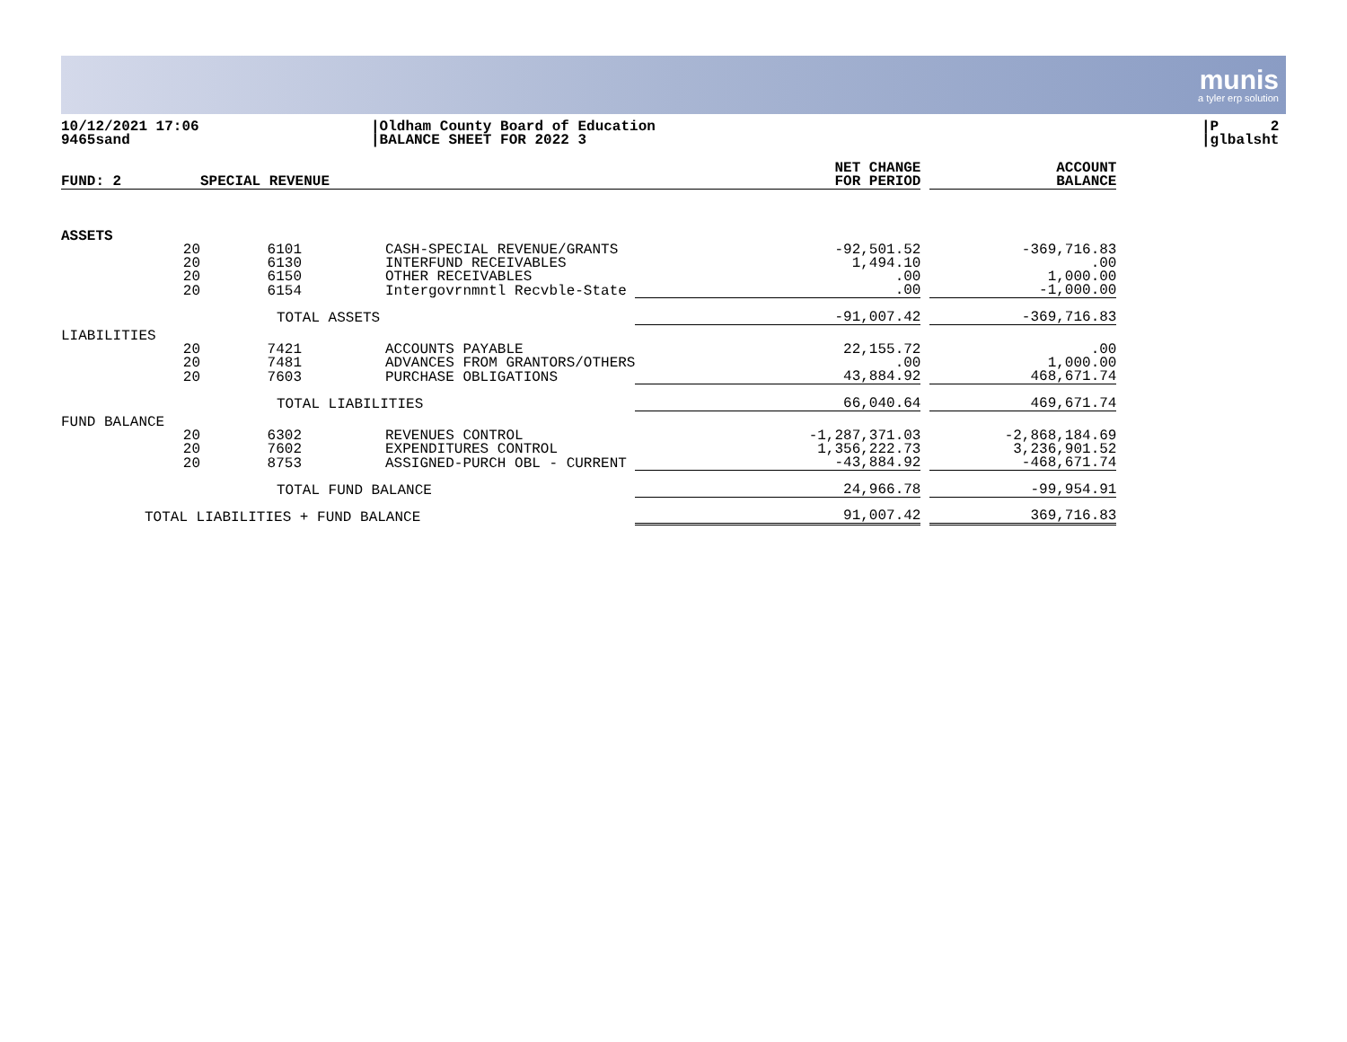munis
a tyler erp solution
10/12/2021 17:06
9465sand
|Oldham County Board of Education
|BALANCE SHEET FOR 2022 3
|P 2
|glbalsht
| FUND: 2 | SPECIAL REVENUE | | | NET CHANGE FOR PERIOD | | ACCOUNT BALANCE |
| --- | --- | --- | --- | --- | --- | --- |
| ASSETS | | | | | | |
| 20 | 6101 | CASH-SPECIAL REVENUE/GRANTS | | -92,501.52 | | -369,716.83 |
| 20 | 6130 | INTERFUND RECEIVABLES | | 1,494.10 | | .00 |
| 20 | 6150 | OTHER RECEIVABLES | | .00 | | 1,000.00 |
| 20 | 6154 | Intergovrnmntl Recvble-State | | .00 | | -1,000.00 |
| | TOTAL ASSETS | | | -91,007.42 | | -369,716.83 |
| LIABILITIES | | | | | | |
| 20 | 7421 | ACCOUNTS PAYABLE | | 22,155.72 | | .00 |
| 20 | 7481 | ADVANCES FROM GRANTORS/OTHERS | | .00 | | 1,000.00 |
| 20 | 7603 | PURCHASE OBLIGATIONS | | 43,884.92 | | 468,671.74 |
| | TOTAL LIABILITIES | | | 66,040.64 | | 469,671.74 |
| FUND BALANCE | | | | | | |
| 20 | 6302 | REVENUES CONTROL | | -1,287,371.03 | | -2,868,184.69 |
| 20 | 7602 | EXPENDITURES CONTROL | | 1,356,222.73 | | 3,236,901.52 |
| 20 | 8753 | ASSIGNED-PURCH OBL - CURRENT | | -43,884.92 | | -468,671.74 |
| | TOTAL FUND BALANCE | | | 24,966.78 | | -99,954.91 |
| TOTAL LIABILITIES + FUND BALANCE | | | | 91,007.42 | | 369,716.83 |